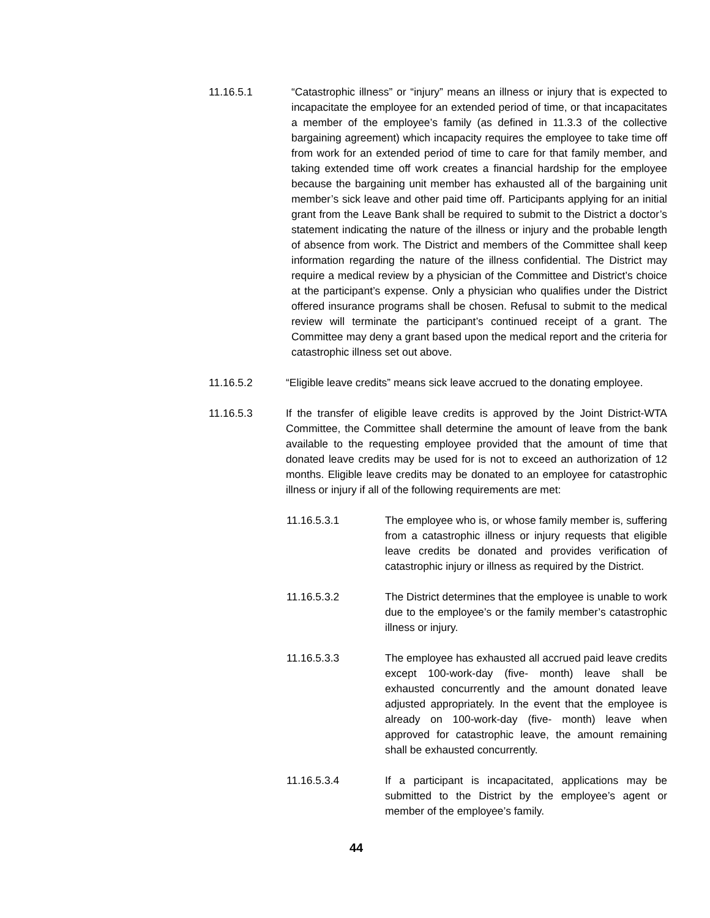11.16.5.1 “Catastrophic illness” or “injury” means an illness or injury that is expected to incapacitate the employee for an extended period of time, or that incapacitates a member of the employee’s family (as defined in 11.3.3 of the collective bargaining agreement) which incapacity requires the employee to take time off from work for an extended period of time to care for that family member, and taking extended time off work creates a financial hardship for the employee because the bargaining unit member has exhausted all of the bargaining unit member’s sick leave and other paid time off. Participants applying for an initial grant from the Leave Bank shall be required to submit to the District a doctor’s statement indicating the nature of the illness or injury and the probable length of absence from work. The District and members of the Committee shall keep information regarding the nature of the illness confidential. The District may require a medical review by a physician of the Committee and District’s choice at the participant’s expense. Only a physician who qualifies under the District offered insurance programs shall be chosen. Refusal to submit to the medical review will terminate the participant’s continued receipt of a grant. The Committee may deny a grant based upon the medical report and the criteria for catastrophic illness set out above.
11.16.5.2 “Eligible leave credits” means sick leave accrued to the donating employee.
11.16.5.3 If the transfer of eligible leave credits is approved by the Joint District-WTA Committee, the Committee shall determine the amount of leave from the bank available to the requesting employee provided that the amount of time that donated leave credits may be used for is not to exceed an authorization of 12 months. Eligible leave credits may be donated to an employee for catastrophic illness or injury if all of the following requirements are met:
11.16.5.3.1 The employee who is, or whose family member is, suffering from a catastrophic illness or injury requests that eligible leave credits be donated and provides verification of catastrophic injury or illness as required by the District.
11.16.5.3.2 The District determines that the employee is unable to work due to the employee’s or the family member’s catastrophic illness or injury.
11.16.5.3.3 The employee has exhausted all accrued paid leave credits except 100-work-day (five- month) leave shall be exhausted concurrently and the amount donated leave adjusted appropriately. In the event that the employee is already on 100-work-day (five- month) leave when approved for catastrophic leave, the amount remaining shall be exhausted concurrently.
11.16.5.3.4 If a participant is incapacitated, applications may be submitted to the District by the employee’s agent or member of the employee’s family.
44